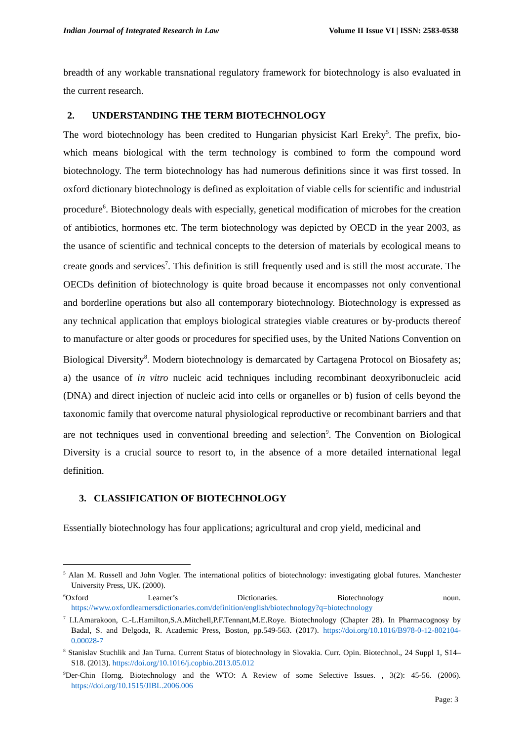Indian Journal of Integrated Research in Law Volume II Issue VI | ISSN: 2583-0538
breadth of any workable transnational regulatory framework for biotechnology is also evaluated in the current research.
2. UNDERSTANDING THE TERM BIOTECHNOLOGY
The word biotechnology has been credited to Hungarian physicist Karl Ereky<sup>5</sup>. The prefix, bio- which means biological with the term technology is combined to form the compound word biotechnology. The term biotechnology has had numerous definitions since it was first tossed. In oxford dictionary biotechnology is defined as exploitation of viable cells for scientific and industrial procedure<sup>6</sup>. Biotechnology deals with especially, genetical modification of microbes for the creation of antibiotics, hormones etc. The term biotechnology was depicted by OECD in the year 2003, as the usance of scientific and technical concepts to the detersion of materials by ecological means to create goods and services<sup>7</sup>. This definition is still frequently used and is still the most accurate. The OECDs definition of biotechnology is quite broad because it encompasses not only conventional and borderline operations but also all contemporary biotechnology. Biotechnology is expressed as any technical application that employs biological strategies viable creatures or by-products thereof to manufacture or alter goods or procedures for specified uses, by the United Nations Convention on Biological Diversity<sup>8</sup>. Modern biotechnology is demarcated by Cartagena Protocol on Biosafety as; a) the usance of in vitro nucleic acid techniques including recombinant deoxyribonucleic acid (DNA) and direct injection of nucleic acid into cells or organelles or b) fusion of cells beyond the taxonomic family that overcome natural physiological reproductive or recombinant barriers and that are not techniques used in conventional breeding and selection<sup>9</sup>. The Convention on Biological Diversity is a crucial source to resort to, in the absence of a more detailed international legal definition.
3. CLASSIFICATION OF BIOTECHNOLOGY
Essentially biotechnology has four applications; agricultural and crop yield, medicinal and
<sup>5</sup> Alan M. Russell and John Vogler. The international politics of biotechnology: investigating global futures. Manchester University Press, UK. (2000).
<sup>6</sup> Oxford Learner’s Dictionaries. Biotechnology noun. https://www.oxfordlearnersdictionaries.com/definition/english/biotechnology?q=biotechnology
<sup>7</sup> I.I.Amarakoon, C.-L.Hamilton,S.A.Mitchell,P.F.Tennant,M.E.Roye. Biotechnology (Chapter 28). In Pharmacognosy by Badal, S. and Delgoda, R. Academic Press, Boston, pp.549-563. (2017). https://doi.org/10.1016/B978-0-12-802104-0.00028-7
<sup>8</sup> Stanislav Stuchlik and Jan Turna. Current Status of biotechnology in Slovakia. Curr. Opin. Biotechnol., 24 Suppl 1, S14–S18. (2013). https://doi.org/10.1016/j.copbio.2013.05.012
<sup>9</sup> Der-Chin Horng. Biotechnology and the WTO: A Review of some Selective Issues. , 3(2): 45-56. (2006). https://doi.org/10.1515/JIBL.2006.006
Page: 3